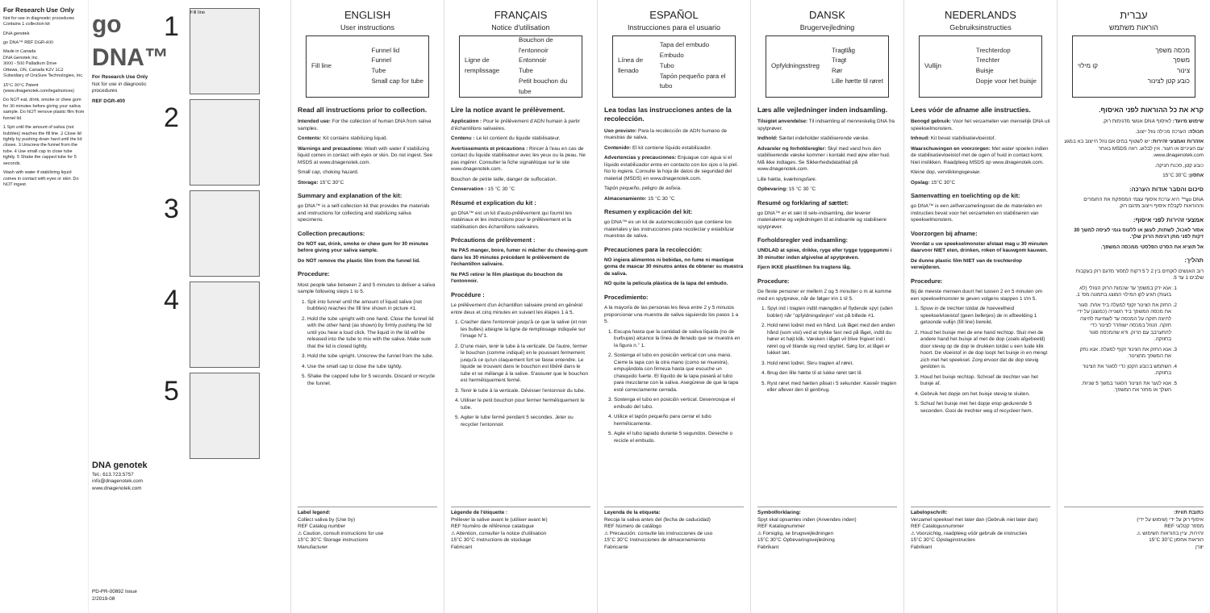For Research Use Only
Not for use in diagnostic procedures
Contains 1 collection kit
DNA genotek
go DNA™ REF DGR-400
Made in Canada
DNA Genotek Inc.
3000 - 500 Palladium Drive
Ottawa, ON, Canada K2V 1C2
Subsidiary of OraSure Technologies, Inc.
15°C 30°C Patent (www.dnagenotek.com/legalnotices)
Do NOT eat, drink, smoke or chew gum for 30 minutes before giving your saliva sample. Do NOT remove plastic film from funnel lid.
1 Spit until the amount of saliva (not bubbles) reaches the fill line. 2 Close lid tightly by pushing down hard until the lid closes. 3 Unscrew the funnel from the tube. 4 Use small cap to close tube tightly. 5 Shake the capped tube for 5 seconds.
Wash with water if stabilizing liquid comes in contact with eyes or skin. Do NOT ingest.
go DNA™
For Research Use Only
Not for use in diagnostic procedures
REF DGR-400
DNA genotek
Tel.: 613.723.5757
info@dnagenotek.com
www.dnagenotek.com
PD-PR-00892 Issue 2/2019-08
1 Fill line
2
3
4
5
ENGLISH
User instructions
Fill line
Funnel lid
Funnel
Tube
Small cap for tube
Read all instructions prior to collection.
Intended use: For the collection of human DNA from saliva samples.
Contents: Kit contains stabilizing liquid.
Warnings and precautions: Wash with water if stabilizing liquid comes in contact with eyes or skin. Do not ingest. See MSDS at www.dnagenotek.com.
Small cap, choking hazard.
Storage: 15°C 30°C
Summary and explanation of the kit:
go DNA™ is a self-collection kit that provides the materials and instructions for collecting and stabilizing saliva specimens.
Collection precautions:
Do NOT eat, drink, smoke or chew gum for 30 minutes before giving your saliva sample.
Do NOT remove the plastic film from the funnel lid.
Procedure:
Most people take between 2 and 5 minutes to deliver a saliva sample following steps 1 to 5.
1. Spit into funnel until the amount of liquid saliva (not bubbles) reaches the fill line shown in picture #1.
2. Hold the tube upright with one hand. Close the funnel lid with the other hand (as shown) by firmly pushing the lid until you hear a loud click. The liquid in the lid will be released into the tube to mix with the saliva. Make sure that the lid is closed tightly.
3. Hold the tube upright. Unscrew the funnel from the tube.
4. Use the small cap to close the tube tightly.
5. Shake the capped tube for 5 seconds. Discard or recycle the funnel.
Label legend:
Collect saliva by (Use by)
REF Catalog number
⚠ Caution, consult instructions for use
15°C 30°C Storage instructions
Manufacturer
FRANÇAIS
Notice d'utilisation
Ligne de remplissage
Bouchon de l'entonnoir
Entonnoir
Tube
Petit bouchon du tube
Lire la notice avant le prélèvement.
Application : Pour le prélèvement d'ADN humain à partir d'échantillons salivaires.
Contenu : Le kit contient du liquide stabilisateur.
Avertissements et précautions : Rincer à l'eau en cas de contact du liquide stabilisateur avec les yeux ou la peau. Ne pas ingérer. Consulter la fiche signalétique sur le site www.dnagenotek.com.
Bouchon de petite taille, danger de suffocation.
Conservation : 15 °C 30 °C
Résumé et explication du kit :
go DNA™ est un kit d'auto-prélèvement qui fournit les matériaux et les instructions pour le prélèvement et la stabilisation des échantillons salivaires.
Précautions de prélèvement :
Ne PAS manger, boire, fumer ni mâcher du chewing-gum dans les 30 minutes précédant le prélèvement de l'échantillon salivaire.
Ne PAS retirer le film plastique du bouchon de l'entonnoir.
Procédure :
Le prélèvement d'un échantillon salivaire prend en général entre deux et cinq minutes en suivant les étapes 1 à 5.
1. Cracher dans l'entonnoir jusqu'à ce que la salive (et non les bulles) atteigne la ligne de remplissage indiquée sur l'image N°1.
2. D'une main, tenir le tube à la verticale. De l'autre, fermer le bouchon (comme indiqué) en le poussant fermement jusqu'à ce qu'un claquement fort se fasse entendre. Le liquide se trouvant dans le bouchon est libéré dans le tube et se mélange à la salive. S'assurer que le bouchon est hermétiquement fermé.
3. Tenir le tube à la verticale. Dévisser l'entonnoir du tube.
4. Utiliser le petit bouchon pour fermer hermétiquement le tube.
5. Agiter le tube fermé pendant 5 secondes. Jeter ou recycler l'entonnoir.
Légende de l'étiquette :
Prélever la salive avant le (utiliser avant le)
REF Numéro de référence catalogue
⚠ Attention, consulter la notice d'utilisation
15°C 30°C Instructions de stockage
Fabricant
ESPAÑOL
Instrucciones para el usuario
Línea de llenado
Tapa del embudo
Embudo
Tubo
Tapón pequeño para el tubo
Lea todas las instrucciones antes de la recolección.
Uso previsto: Para la recolección de ADN humano de muestras de saliva.
Contenido: El kit contiene líquido estabilizador.
Advertencias y precauciones: Enjuague con agua si el líquido estabilizador entra en contacto con los ojos o la piel. No lo ingiera. Consulte la hoja de datos de seguridad del material (MSDS) en www.dnagenotek.com.
Tapón pequeño, peligro de asfixia.
Almacenamiento: 15 °C 30 °C
Resumen y explicación del kit:
go DNA™ es un kit de autorrecolección que contiene los materiales y las instrucciones para recolectar y estabilizar muestras de saliva.
Precauciones para la recolección:
NO ingiera alimentos ni bebidas, no fume ni mastique goma de mascar 30 minutos antes de obtener su muestra de saliva.
NO quite la película plástica de la tapa del embudo.
Procedimiento:
A la mayoría de las personas les lleva entre 2 y 5 minutos proporcionar una muestra de saliva siguiendo los pasos 1 a 5.
1. Escupa hasta que la cantidad de saliva líquida (no de burbujas) alcance la línea de llenado que se muestra en la figura n.° 1.
2. Sostenga el tubo en posición vertical con una mano. Cierre la tapa con la otra mano (como se muestra), empujándola con firmeza hasta que escuche un chasquido fuerte. El líquido de la tapa pasará al tubo para mezclarse con la saliva. Asegúrese de que la tapa esté correctamente cerrada.
3. Sostenga el tubo en posición vertical. Desenrosque el embudo del tubo.
4. Utilice el tapón pequeño para cerrar el tubo herméticamente.
5. Agite el tubo tapado durante 5 segundos. Deseche o recicle el embudo.
Leyenda de la etiqueta:
Recoja la saliva antes del (fecha de caducidad)
REF Número de catálogo
⚠ Precaución: consulte las instrucciones de uso
15°C 30°C Instrucciones de almacenamiento
Fabricante
DANSK
Brugervejledning
Opfyldningsstreg
Tragtlåg
Tragt
Rør
Lille hætte til røret
Læs alle vejledninger inden indsamling.
Tilsigtet anvendelse: Til indsamling af menneskelig DNA fra spytprøver.
Indhold: Sættet indeholder stabiliserende væske.
Advarsler og forholdsregler: Skyl med vand hvis den stabiliserende væske kommer i kontakt med øjne eller hud. Må ikke indtages. Se Sikkerhedsdatablad på www.dnagenotek.com.
Lille hætte, kvælningsfare.
Opbevaring: 15 °C 30 °C
Resumé og forklaring af sættet:
go DNA™ er et sæt til selv-indsamling, der leverer materialerne og vejledningen til at indsamle og stabilisere spytprøver.
Forholdsregler ved indsamling:
UNDLAD at spise, drikke, ryge eller tygge tyggegummi i 30 minutter inden afgivelse af spytprøven.
Fjern IKKE plastfilmen fra tragtens låg.
Procedure:
De fleste personer er mellem 2 og 5 minutter o m at komme med en spytprøve, når de følger trin 1 til 5.
1. Spyt ind i tragten indtil mængden af flydende spyt (uden bobler) når "opfyldningslinjen" vist på billede #1.
2. Hold røret lodret med en hånd. Luk låget med den anden hånd (som vist) ved at trykke fast ned på låget, indtil du hører et højt klik. Væsken i låget vil blive frigivet ind i røret og vil blande sig med spyttet. Sørg for, at låget er lukket tæt.
3. Hold røret lodret. Skru tragten af røret.
4. Brug den lille hætte til at lukke røret tæt til.
5. Ryst røret med hætten påsat i 5 sekunder. Kassér tragten eller aflever den til genbrug.
Symbolforklaring:
Spyt skal opsamles inden (Anvendes inden)
REF Katalognummer
⚠ Forsigtig, se brugsvejledningen
15°C 30°C Opbevaringsvejledning
Fabrikant
NEDERLANDS
Gebruiksinstructies
Vullijn
Trechterdop
Trechter
Buisje
Dopje voor het buisje
Lees vóór de afname alle instructies.
Beoogd gebruik: Voor het verzamelen van menselijk DNA uit speekselmonsters.
Inhoud: Kit bevat stabilisatievloeistof.
Waarschuwingen en voorzorgen: Met water spoelen indien de stabilisatievloeistof met de ogen of huid in contact komt. Niet inslikken. Raadpleeg MSDS op www.dnagenotek.com.
Kleine dop, verstikkingsgevaar.
Opslag: 15°C 30°C
Samenvatting en toelichting op de kit:
go DNA™ is een zelfverzamelingsset die de materialen en instructies bevat voor het verzamelen en stabiliseren van speekselmonsters.
Voorzorgen bij afname:
Voordat u uw speekselmonster afstaat mag u 30 minuten daarvoor NIET eten, drinken, roken of kauwgom kauwen.
De dunne plastic film NIET van de trechterdop verwijderen.
Procedure:
Bij de meeste mensen duurt het tussen 2 en 5 minuten om een speekselmonster te geven volgens stappen 1 t/m 5.
1. Spuw in de trechter totdat de hoeveelheid speekselvloeistof (geen belletjes) de in afbeelding 1 getoonde vullijn (fill line) bereikt.
2. Houd het buisje met de ene hand rechtop. Sluit met de andere hand het buisje af met de dop (zoals afgebeeld) door stevig op de dop te drukken totdat u een luide klik hoort. De vloeistof in de dop loopt het buisje in en mengt zich met het speeksel. Zorg ervoor dat de dop stevig gesloten is.
3. Houd het buisje rechtop. Schroef de trechter van het buisje af.
4. Gebruik het dopje om het buisje stevig te sluiten.
5. Schud het buisje met het dopje erop gedurende 5 seconden. Gooi de trechter weg of recycleer hem.
Labelopschrift:
Verzamel speeksel met later dan (Gebruik niet later dan)
REF Catalogusnummer
⚠ Voorzichtig, raadpleeg vóór gebruik de instructies
15°C 30°C Opslaginstructies
Fabrikant
עברית
הוראות משתמש
מכסה משפך
משפך
צינור
כובע קטן לצינור
קו מילוי
קרא את כל ההוראות לפני האיסוף.
שימוש מיועד: לאיסוף DNA אנושי מדגימות רוק.
תכולה: הערכה מכילה נוזל ייצוב.
אזהרות ואמצעי זהירות: יש לשטוף במים אם נוזל הייצוב בא במגע עם העיניים או העור. אין לבלוע. ראה MSDS באתר www.dnagenotek.com.
כובע קטן, סכנת חניקה.
אחסון: 15°C 30°C
סיכום והסבר אודות הערכה:
go DNA™ היא ערכת איסוף עצמי המספקת את החומרים וההוראות לקבלת איסוף וייצוב מדגם רוק.
אמצעי זהירות לפני איסוף:
אסור לאכול, לשתות, לעשן או ללעוס גומי לעיסה למשך 30 דקות לפני מתן דגימת הרוק שלך.
אל תוציא את הסרט הפלסטי ממכסה המשפך.
תהליך:
רוב האנשים לוקחים בין 2 ל 5 דקות למסור מדגם רוק בעקבות שלבים 1 עד 5.
1. אנא ירק במשפך עד שכמות הרוק הנוזלי (לא בועות) תגיע לקו המילוי המוצג בתמונה מס' 1.
2. החזק את הצינור זקוף למעלה ביד אחת. סגור את מכסה המשפך ביד השנייה (כמוצג) על ידי לחיצה חזקה על המכסה עד לשמיעת לחיצה חזקה. הנוזל במכסה ישוחרר לצינור כדי להתערבב עם הרוק. ודא שהמכסה סגור בחוזקה.
3. אנא החזק את הצינור זקוף למעלה. אנא נתק את המשפך מהצינור.
4. השתמש בכובע הקטן כדי לסגור את הצינור בחוזקה.
5. אנא לנער את הצינור הסגור במשך 5 שניות. השלך או מחזר את המשפך.
כתובת תווית:
איסוף רוק על ידי (שימוש על ידי)
מספר קטלוגי REF
זהירות, עיין בהוראות השימוש ⚠
הוראות אחסון 15°C 30°C
יצרן